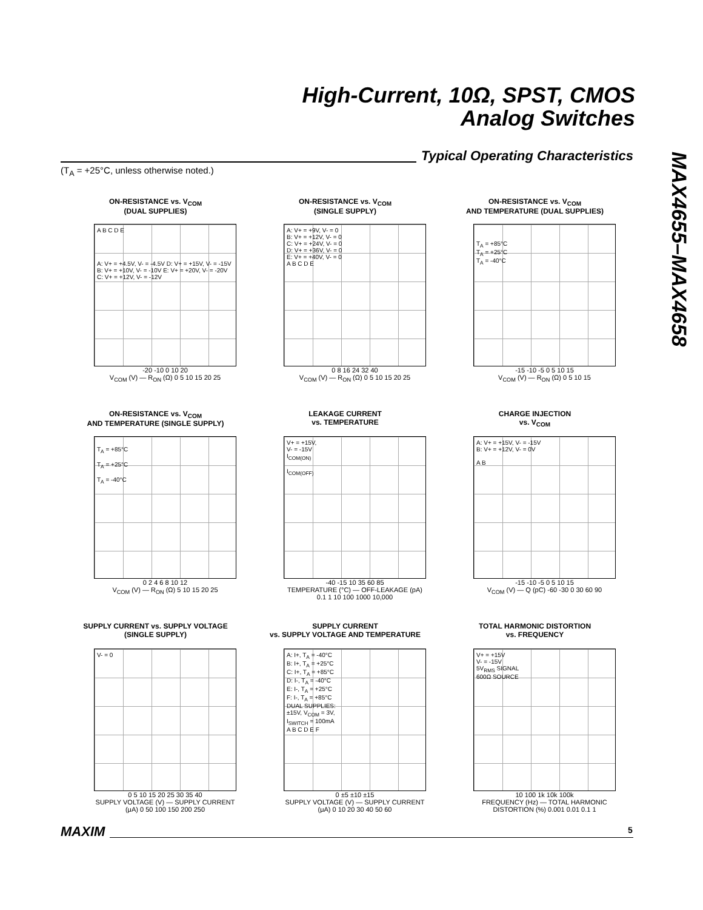High-Current, 10Ω, SPST, CMOS
Analog Switches
Typical Operating Characteristics
(T<sub>A</sub> = +25°C, unless otherwise noted.)
MAX4655–MAX4658
ON-RESISTANCE vs. V<sub>COM</sub>
(DUAL SUPPLIES)
A B C D E
A: V+ = +4.5V, V- = -4.5V D: V+ = +15V, V- = -15V
B: V+ = +10V, V- = -10V E: V+ = +20V, V- = -20V
C: V+ = +12V, V- = -12V
-20 -10 0 10 20
V<sub>COM</sub> (V) — R<sub>ON</sub> (Ω) 0 5 10 15 20 25
ON-RESISTANCE vs. V<sub>COM</sub>
(SINGLE SUPPLY)
A: V+ = +9V, V- = 0
B: V+ = +12V, V- = 0
C: V+ = +24V, V- = 0
D: V+ = +36V, V- = 0
E: V+ = +40V, V- = 0
A B C D E
0 8 16 24 32 40
V<sub>COM</sub> (V) — R<sub>ON</sub> (Ω) 0 5 10 15 20 25
ON-RESISTANCE vs. V<sub>COM</sub>
AND TEMPERATURE (DUAL SUPPLIES)
T<sub>A</sub> = +85°C
T<sub>A</sub> = +25°C
T<sub>A</sub> = -40°C
-15 -10 -5 0 5 10 15
V<sub>COM</sub> (V) — R<sub>ON</sub> (Ω) 0 5 10 15
ON-RESISTANCE vs. V<sub>COM</sub>
AND TEMPERATURE (SINGLE SUPPLY)
T<sub>A</sub> = +85°C
T<sub>A</sub> = +25°C
T<sub>A</sub> = -40°C
0 2 4 6 8 10 12
V<sub>COM</sub> (V) — R<sub>ON</sub> (Ω) 5 10 15 20 25
LEAKAGE CURRENT
vs. TEMPERATURE
V+ = +15V,
V- = -15V
I<sub>COM(ON)</sub>
I<sub>COM(OFF)</sub>
-40 -15 10 35 60 85
TEMPERATURE (°C) — OFF-LEAKAGE (pA) 0.1 1 10 100 1000 10,000
CHARGE INJECTION
vs. V<sub>COM</sub>
A: V+ = +15V, V- = -15V
B: V+ = +12V, V- = 0V
A B
-15 -10 -5 0 5 10 15
V<sub>COM</sub> (V) — Q (pC) -60 -30 0 30 60 90
SUPPLY CURRENT vs. SUPPLY VOLTAGE
(SINGLE SUPPLY)
V- = 0
0 5 10 15 20 25 30 35 40
SUPPLY VOLTAGE (V) — SUPPLY CURRENT (μA) 0 50 100 150 200 250
SUPPLY CURRENT
vs. SUPPLY VOLTAGE AND TEMPERATURE
A: I+, T<sub>A</sub> = -40°C
B: I+, T<sub>A</sub> = +25°C
C: I+, T<sub>A</sub> = +85°C
D: I-, T<sub>A</sub> = -40°C
E: I-, T<sub>A</sub> = +25°C
F: I-, T<sub>A</sub> = +85°C
DUAL SUPPLIES:
±15V, V<sub>COM</sub> = 3V,
I<sub>SWITCH</sub> = 100mA
A B C D E F
0 ±5 ±10 ±15
SUPPLY VOLTAGE (V) — SUPPLY CURRENT (μA) 0 10 20 30 40 50 60
TOTAL HARMONIC DISTORTION
vs. FREQUENCY
V+ = +15V
V- = -15V
5V<sub>RMS</sub> SIGNAL
600Ω SOURCE
10 100 1k 10k 100k
FREQUENCY (Hz) — TOTAL HARMONIC DISTORTION (%) 0.001 0.01 0.1 1
MAXIM 5